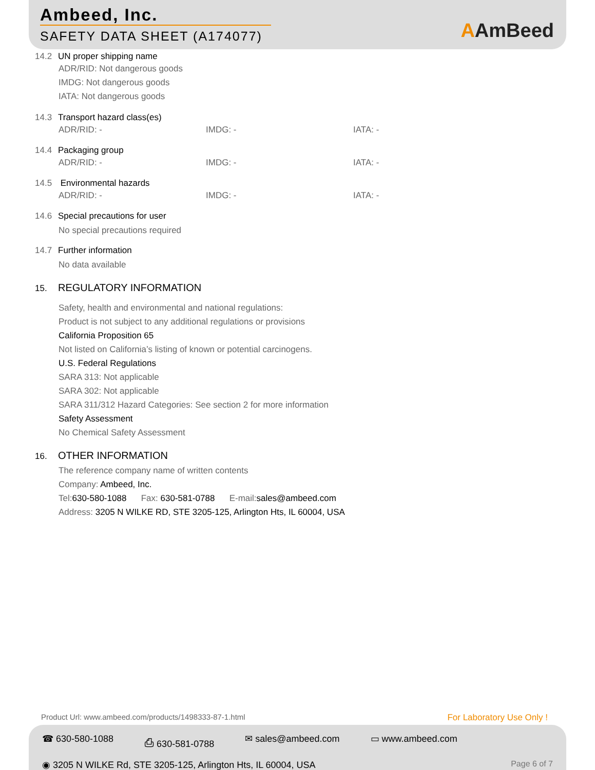Ambeed, Inc.
SAFETY DATA SHEET (A174077) AAmBeed
14.2 UN proper shipping name
ADR/RID: Not dangerous goods
IMDG: Not dangerous goods
IATA: Not dangerous goods
14.3 Transport hazard class(es)
ADR/RID: - IMDG: - IATA: -
14.4 Packaging group
ADR/RID: - IMDG: - IATA: -
14.5 Environmental hazards
ADR/RID: - IMDG: - IATA: -
14.6 Special precautions for user
No special precautions required
14.7 Further information
No data available
15. REGULATORY INFORMATION
Safety, health and environmental and national regulations:
Product is not subject to any additional regulations or provisions
California Proposition 65
Not listed on California’s listing of known or potential carcinogens.
U.S. Federal Regulations
SARA 313: Not applicable
SARA 302: Not applicable
SARA 311/312 Hazard Categories: See section 2 for more information
Safety Assessment
No Chemical Safety Assessment
16. OTHER INFORMATION
The reference company name of written contents
Company: Ambeed, Inc.
Tel:630-580-1088 Fax: 630-581-0788 E-mail:sales@ambeed.com
Address: 3205 N WILKE RD, STE 3205-125, Arlington Hts, IL 60004, USA
Product Url: www.ambeed.com/products/1498333-87-1.html
For Laboratory Use Only !
☎ 630-580-1088 ⎙ 630-581-0788 ✉ sales@ambeed.com ▭ www.ambeed.com
◉ 3205 N WILKE Rd, STE 3205-125, Arlington Hts, IL 60004, USA Page 6 of 7